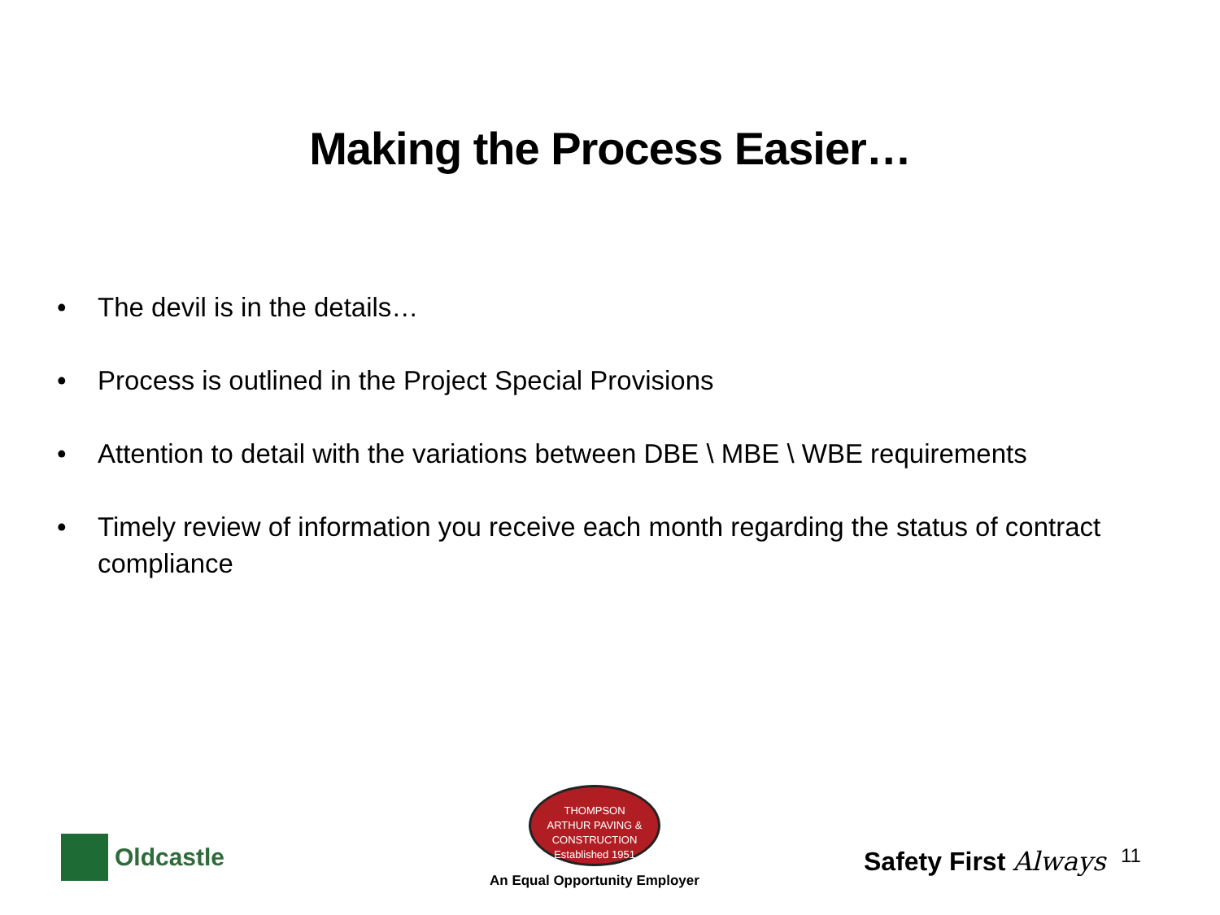Making the Process Easier…
• The devil is in the details…
• Process is outlined in the Project Special Provisions
• Attention to detail with the variations between DBE \ MBE \ WBE requirements
• Timely review of information you receive each month regarding the status of contract compliance
Oldcastle
THOMPSON
ARTHUR PAVING & CONSTRUCTION
Established 1951
An Equal Opportunity Employer
Safety First Always 11